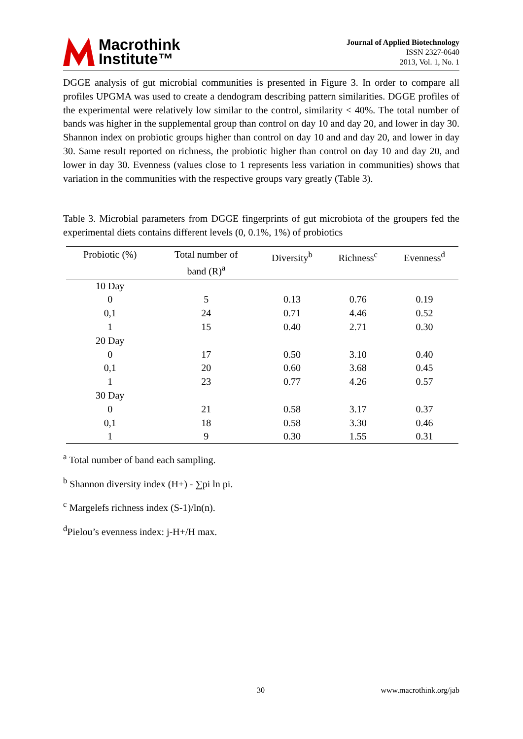Macrothink
Institute™
Journal of Applied Biotechnology
ISSN 2327-0640
2013, Vol. 1, No. 1
DGGE analysis of gut microbial communities is presented in Figure 3. In order to compare all profiles UPGMA was used to create a dendogram describing pattern similarities. DGGE profiles of the experimental were relatively low similar to the control, similarity < 40%. The total number of bands was higher in the supplemental group than control on day 10 and day 20, and lower in day 30. Shannon index on probiotic groups higher than control on day 10 and and day 20, and lower in day 30. Same result reported on richness, the probiotic higher than control on day 10 and day 20, and lower in day 30. Evenness (values close to 1 represents less variation in communities) shows that variation in the communities with the respective groups vary greatly (Table 3).
Table 3. Microbial parameters from DGGE fingerprints of gut microbiota of the groupers fed the experimental diets contains different levels (0, 0.1%, 1%) of probiotics
| Probiotic (%) | Total number of band (R)<sup>a</sup> | Diversity<sup>b</sup> | Richness<sup>c</sup> | Evenness<sup>d</sup> |
| --- | --- | --- | --- | --- |
| 10 Day | | | | |
| 0 | 5 | 0.13 | 0.76 | 0.19 |
| 0,1 | 24 | 0.71 | 4.46 | 0.52 |
| 1 | 15 | 0.40 | 2.71 | 0.30 |
| 20 Day | | | | |
| 0 | 17 | 0.50 | 3.10 | 0.40 |
| 0,1 | 20 | 0.60 | 3.68 | 0.45 |
| 1 | 23 | 0.77 | 4.26 | 0.57 |
| 30 Day | | | | |
| 0 | 21 | 0.58 | 3.17 | 0.37 |
| 0,1 | 18 | 0.58 | 3.30 | 0.46 |
| 1 | 9 | 0.30 | 1.55 | 0.31 |
<sup>a</sup> Total number of band each sampling.
<sup>b</sup> Shannon diversity index (H+) - ∑pi ln pi.
<sup>c</sup> Margelefs richness index (S-1)/ln(n).
<sup>d</sup> Pielou’s evenness index: j-H+/H max.
30 www.macrothink.org/jab